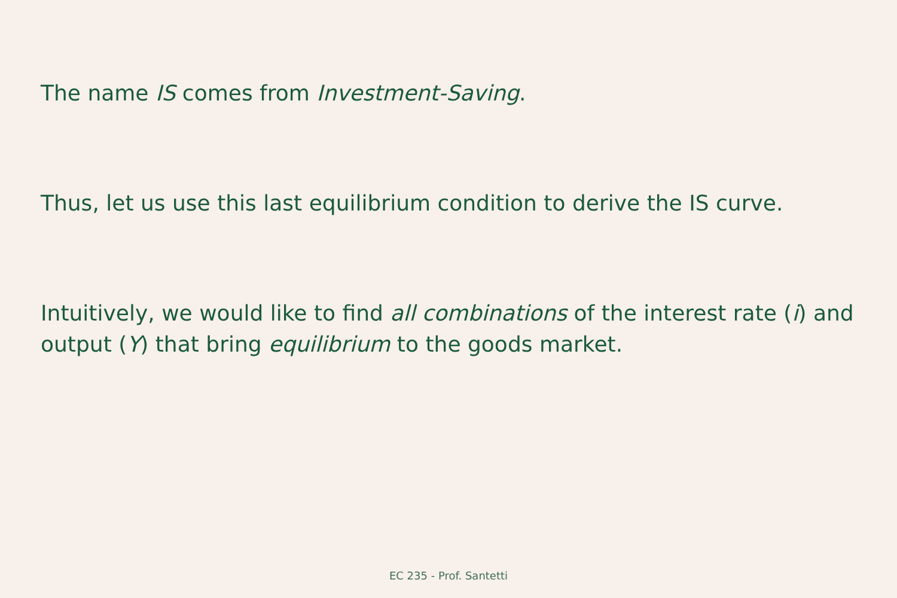The name IS comes from Investment-Saving.
Thus, let us use this last equilibrium condition to derive the IS curve.
Intuitively, we would like to find all combinations of the interest rate (i) and output (Y) that bring equilibrium to the goods market.
EC 235 - Prof. Santetti